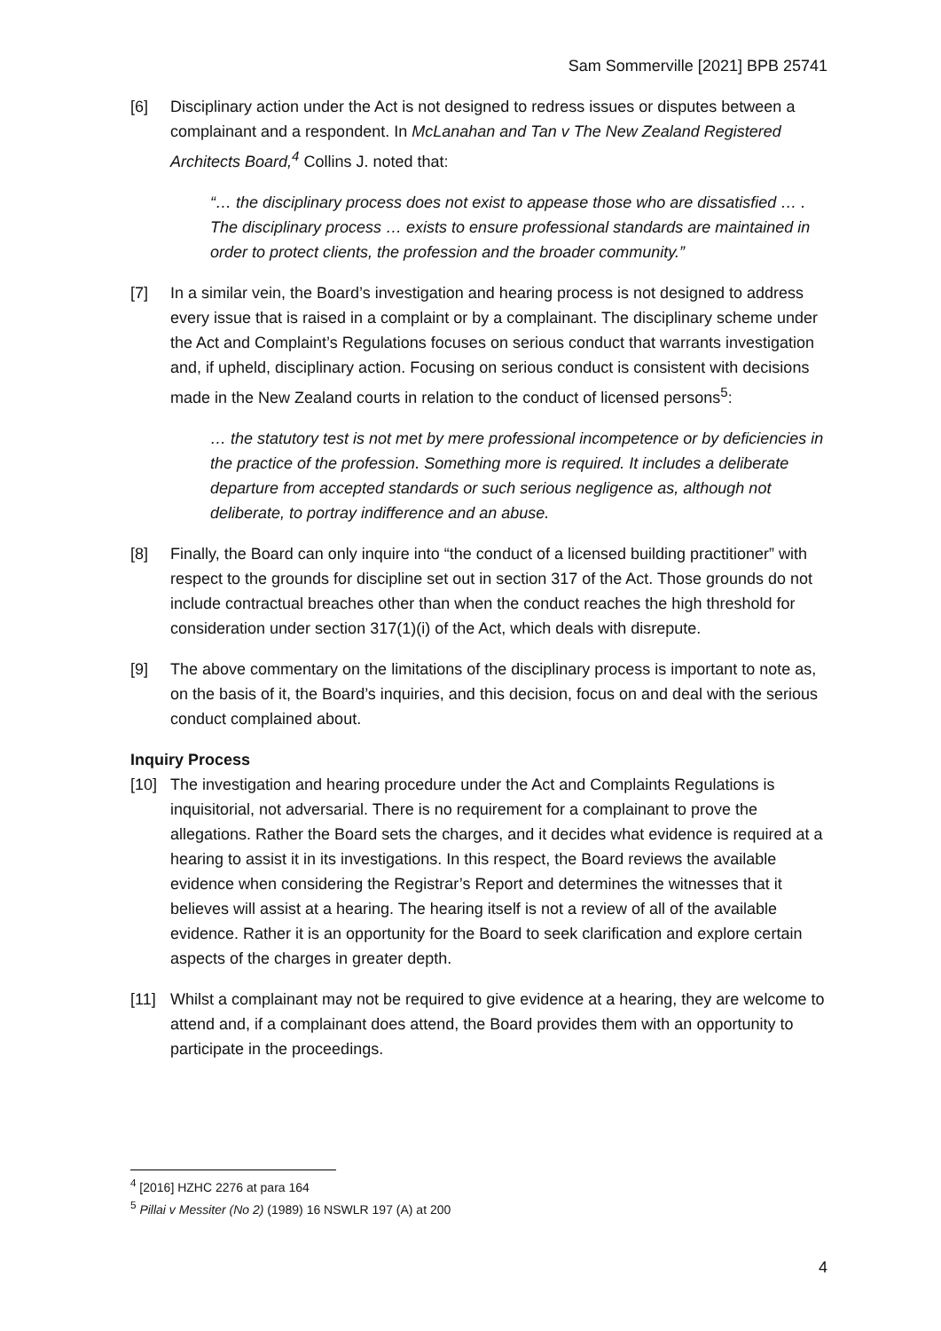Sam Sommerville [2021] BPB 25741
[6] Disciplinary action under the Act is not designed to redress issues or disputes between a complainant and a respondent. In McLanahan and Tan v The New Zealand Registered Architects Board,<sup>4</sup> Collins J. noted that:
“… the disciplinary process does not exist to appease those who are dissatisfied … . The disciplinary process … exists to ensure professional standards are maintained in order to protect clients, the profession and the broader community.”
[7] In a similar vein, the Board’s investigation and hearing process is not designed to address every issue that is raised in a complaint or by a complainant. The disciplinary scheme under the Act and Complaint’s Regulations focuses on serious conduct that warrants investigation and, if upheld, disciplinary action. Focusing on serious conduct is consistent with decisions made in the New Zealand courts in relation to the conduct of licensed persons<sup>5</sup>:
… the statutory test is not met by mere professional incompetence or by deficiencies in the practice of the profession. Something more is required. It includes a deliberate departure from accepted standards or such serious negligence as, although not deliberate, to portray indifference and an abuse.
[8] Finally, the Board can only inquire into “the conduct of a licensed building practitioner” with respect to the grounds for discipline set out in section 317 of the Act. Those grounds do not include contractual breaches other than when the conduct reaches the high threshold for consideration under section 317(1)(i) of the Act, which deals with disrepute.
[9] The above commentary on the limitations of the disciplinary process is important to note as, on the basis of it, the Board’s inquiries, and this decision, focus on and deal with the serious conduct complained about.
Inquiry Process
[10] The investigation and hearing procedure under the Act and Complaints Regulations is inquisitorial, not adversarial. There is no requirement for a complainant to prove the allegations. Rather the Board sets the charges, and it decides what evidence is required at a hearing to assist it in its investigations. In this respect, the Board reviews the available evidence when considering the Registrar’s Report and determines the witnesses that it believes will assist at a hearing. The hearing itself is not a review of all of the available evidence. Rather it is an opportunity for the Board to seek clarification and explore certain aspects of the charges in greater depth.
[11] Whilst a complainant may not be required to give evidence at a hearing, they are welcome to attend and, if a complainant does attend, the Board provides them with an opportunity to participate in the proceedings.
<sup>4</sup> [2016] HZHC 2276 at para 164
<sup>5</sup> Pillai v Messiter (No 2) (1989) 16 NSWLR 197 (A) at 200
4